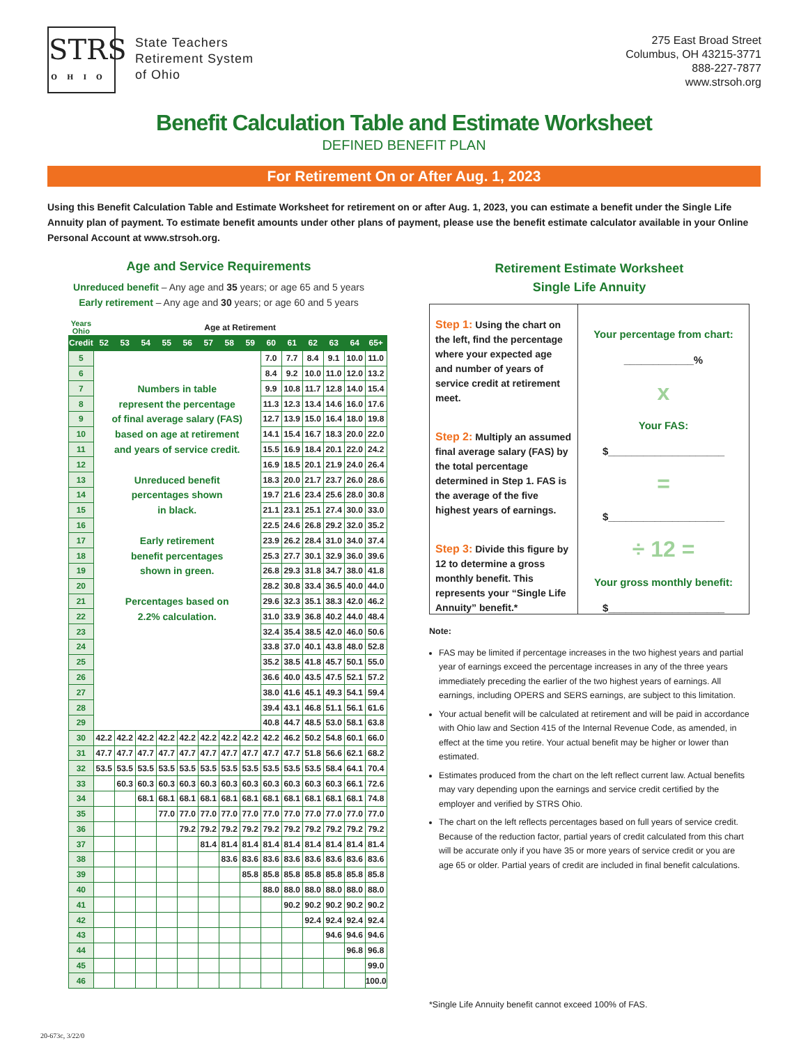STRS
OHIO
State Teachers
Retirement System
of Ohio
275 East Broad Street
Columbus, OH 43215-3771
888-227-7877
www.strsoh.org
Benefit Calculation Table and Estimate Worksheet
DEFINED BENEFIT PLAN
For Retirement On or After Aug. 1, 2023
Using this Benefit Calculation Table and Estimate Worksheet for retirement on or after Aug. 1, 2023, you can estimate a benefit under the Single Life Annuity plan of payment. To estimate benefit amounts under other plans of payment, please use the benefit estimate calculator available in your Online Personal Account at www.strsoh.org.
Age and Service Requirements
Unreduced benefit – Any age and 35 years; or age 65 and 5 years
Early retirement – Any age and 30 years; or age 60 and 5 years
| Years Ohio | Age at Retirement | | | | | | | | | | | | | |
| --- | --- | --- | --- | --- | --- | --- | --- | --- | --- | --- | --- | --- | --- | --- |
| Credit | 52 | 53 | 54 | 55 | 56 | 57 | 58 | 59 | 60 | 61 | 62 | 63 | 64 | 65+ |
| 5 | | | | | | | | | 7.0 | 7.7 | 8.4 | 9.1 | 10.0 | 11.0 |
| 6 | | | | | | | | | 8.4 | 9.2 | 10.0 | 11.0 | 12.0 | 13.2 |
| 7 | Numbers in table | | | | | | | | 9.9 | 10.8 | 11.7 | 12.8 | 14.0 | 15.4 |
| 8 | represent the percentage | | | | | | | | 11.3 | 12.3 | 13.4 | 14.6 | 16.0 | 17.6 |
| 9 | of final average salary (FAS) | | | | | | | | 12.7 | 13.9 | 15.0 | 16.4 | 18.0 | 19.8 |
| 10 | based on age at retirement | | | | | | | | 14.1 | 15.4 | 16.7 | 18.3 | 20.0 | 22.0 |
| 11 | and years of service credit. | | | | | | | | 15.5 | 16.9 | 18.4 | 20.1 | 22.0 | 24.2 |
| 12 | | | | | | | | | 16.9 | 18.5 | 20.1 | 21.9 | 24.0 | 26.4 |
| 13 | Unreduced benefit | | | | | | | | 18.3 | 20.0 | 21.7 | 23.7 | 26.0 | 28.6 |
| 14 | percentages shown | | | | | | | | 19.7 | 21.6 | 23.4 | 25.6 | 28.0 | 30.8 |
| 15 | in black. | | | | | | | | 21.1 | 23.1 | 25.1 | 27.4 | 30.0 | 33.0 |
| 16 | | | | | | | | | 22.5 | 24.6 | 26.8 | 29.2 | 32.0 | 35.2 |
| 17 | Early retirement | | | | | | | | 23.9 | 26.2 | 28.4 | 31.0 | 34.0 | 37.4 |
| 18 | benefit percentages | | | | | | | | 25.3 | 27.7 | 30.1 | 32.9 | 36.0 | 39.6 |
| 19 | shown in green. | | | | | | | | 26.8 | 29.3 | 31.8 | 34.7 | 38.0 | 41.8 |
| 20 | | | | | | | | | 28.2 | 30.8 | 33.4 | 36.5 | 40.0 | 44.0 |
| 21 | Percentages based on | | | | | | | | 29.6 | 32.3 | 35.1 | 38.3 | 42.0 | 46.2 |
| 22 | 2.2% calculation. | | | | | | | | 31.0 | 33.9 | 36.8 | 40.2 | 44.0 | 48.4 |
| 23 | | | | | | | | | 32.4 | 35.4 | 38.5 | 42.0 | 46.0 | 50.6 |
| 24 | | | | | | | | | 33.8 | 37.0 | 40.1 | 43.8 | 48.0 | 52.8 |
| 25 | | | | | | | | | 35.2 | 38.5 | 41.8 | 45.7 | 50.1 | 55.0 |
| 26 | | | | | | | | | 36.6 | 40.0 | 43.5 | 47.5 | 52.1 | 57.2 |
| 27 | | | | | | | | | 38.0 | 41.6 | 45.1 | 49.3 | 54.1 | 59.4 |
| 28 | | | | | | | | | 39.4 | 43.1 | 46.8 | 51.1 | 56.1 | 61.6 |
| 29 | | | | | | | | | 40.8 | 44.7 | 48.5 | 53.0 | 58.1 | 63.8 |
| 30 | 42.2 | 42.2 | 42.2 | 42.2 | 42.2 | 42.2 | 42.2 | 42.2 | 42.2 | 46.2 | 50.2 | 54.8 | 60.1 | 66.0 |
| 31 | 47.7 | 47.7 | 47.7 | 47.7 | 47.7 | 47.7 | 47.7 | 47.7 | 47.7 | 47.7 | 51.8 | 56.6 | 62.1 | 68.2 |
| 32 | 53.5 | 53.5 | 53.5 | 53.5 | 53.5 | 53.5 | 53.5 | 53.5 | 53.5 | 53.5 | 53.5 | 58.4 | 64.1 | 70.4 |
| 33 | | 60.3 | 60.3 | 60.3 | 60.3 | 60.3 | 60.3 | 60.3 | 60.3 | 60.3 | 60.3 | 60.3 | 66.1 | 72.6 |
| 34 | | | 68.1 | 68.1 | 68.1 | 68.1 | 68.1 | 68.1 | 68.1 | 68.1 | 68.1 | 68.1 | 68.1 | 74.8 |
| 35 | | | | 77.0 | 77.0 | 77.0 | 77.0 | 77.0 | 77.0 | 77.0 | 77.0 | 77.0 | 77.0 | 77.0 |
| 36 | | | | | 79.2 | 79.2 | 79.2 | 79.2 | 79.2 | 79.2 | 79.2 | 79.2 | 79.2 | 79.2 |
| 37 | | | | | | 81.4 | 81.4 | 81.4 | 81.4 | 81.4 | 81.4 | 81.4 | 81.4 | 81.4 |
| 38 | | | | | | | 83.6 | 83.6 | 83.6 | 83.6 | 83.6 | 83.6 | 83.6 | 83.6 |
| 39 | | | | | | | | 85.8 | 85.8 | 85.8 | 85.8 | 85.8 | 85.8 | 85.8 |
| 40 | | | | | | | | | 88.0 | 88.0 | 88.0 | 88.0 | 88.0 | 88.0 |
| 41 | | | | | | | | | | 90.2 | 90.2 | 90.2 | 90.2 | 90.2 |
| 42 | | | | | | | | | | | 92.4 | 92.4 | 92.4 | 92.4 |
| 43 | | | | | | | | | | | | 94.6 | 94.6 | 94.6 |
| 44 | | | | | | | | | | | | | 96.8 | 96.8 |
| 45 | | | | | | | | | | | | | | 99.0 |
| 46 | | | | | | | | | | | | | | 100.0 |
Retirement Estimate Worksheet
Single Life Annuity
Step 1: Using the chart on the left, find the percentage where your expected age and number of years of service credit at retirement meet.
Step 2: Multiply an assumed final average salary (FAS) by the total percentage determined in Step 1. FAS is the average of the five highest years of earnings.
Step 3: Divide this figure by 12 to determine a gross monthly benefit. This represents your “Single Life Annuity” benefit.*
Your percentage from chart:
____________%
x
Your FAS:
$____________________
=
$____________________
÷ 12 =
Your gross monthly benefit:
$____________________
Note:
FAS may be limited if percentage increases in the two highest years and partial year of earnings exceed the percentage increases in any of the three years immediately preceding the earlier of the two highest years of earnings. All earnings, including OPERS and SERS earnings, are subject to this limitation.
Your actual benefit will be calculated at retirement and will be paid in accordance with Ohio law and Section 415 of the Internal Revenue Code, as amended, in effect at the time you retire. Your actual benefit may be higher or lower than estimated.
Estimates produced from the chart on the left reflect current law. Actual benefits may vary depending upon the earnings and service credit certified by the employer and verified by STRS Ohio.
The chart on the left reflects percentages based on full years of service credit. Because of the reduction factor, partial years of credit calculated from this chart will be accurate only if you have 35 or more years of service credit or you are age 65 or older. Partial years of credit are included in final benefit calculations.
*Single Life Annuity benefit cannot exceed 100% of FAS.
20-673c, 3/22/0